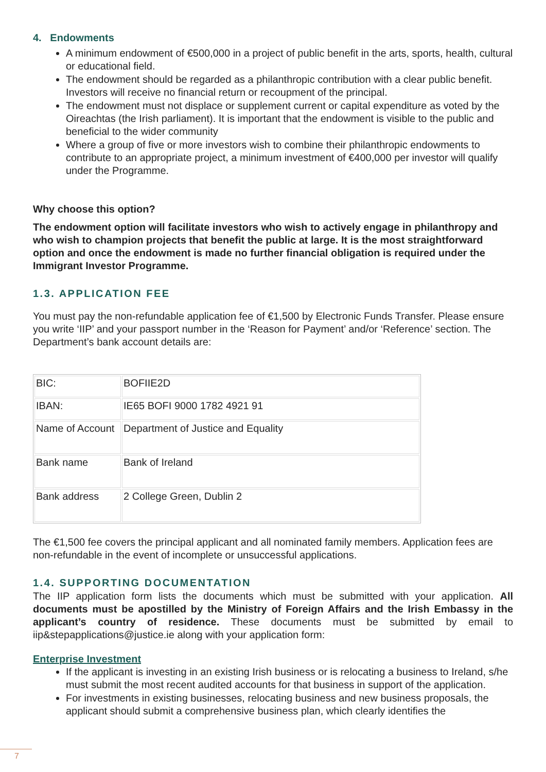4. Endowments
A minimum endowment of €500,000 in a project of public benefit in the arts, sports, health, cultural or educational field.
The endowment should be regarded as a philanthropic contribution with a clear public benefit. Investors will receive no financial return or recoupment of the principal.
The endowment must not displace or supplement current or capital expenditure as voted by the Oireachtas (the Irish parliament). It is important that the endowment is visible to the public and beneficial to the wider community
Where a group of five or more investors wish to combine their philanthropic endowments to contribute to an appropriate project, a minimum investment of €400,000 per investor will qualify under the Programme.
Why choose this option?
The endowment option will facilitate investors who wish to actively engage in philanthropy and who wish to champion projects that benefit the public at large. It is the most straightforward option and once the endowment is made no further financial obligation is required under the Immigrant Investor Programme.
1.3. APPLICATION FEE
You must pay the non-refundable application fee of €1,500 by Electronic Funds Transfer. Please ensure you write ‘IIP’ and your passport number in the ‘Reason for Payment’ and/or ‘Reference’ section. The Department’s bank account details are:
| BIC: | BOFIIE2D |
| IBAN: | IE65 BOFI 9000 1782 4921 91 |
| Name of Account | Department of Justice and Equality |
| Bank name | Bank of Ireland |
| Bank address | 2 College Green, Dublin 2 |
The €1,500 fee covers the principal applicant and all nominated family members. Application fees are non-refundable in the event of incomplete or unsuccessful applications.
1.4. SUPPORTING DOCUMENTATION
The IIP application form lists the documents which must be submitted with your application. All documents must be apostilled by the Ministry of Foreign Affairs and the Irish Embassy in the applicant’s country of residence. These documents must be submitted by email to iip&stepapplications@justice.ie along with your application form:
Enterprise Investment
If the applicant is investing in an existing Irish business or is relocating a business to Ireland, s/he must submit the most recent audited accounts for that business in support of the application.
For investments in existing businesses, relocating business and new business proposals, the applicant should submit a comprehensive business plan, which clearly identifies the
7